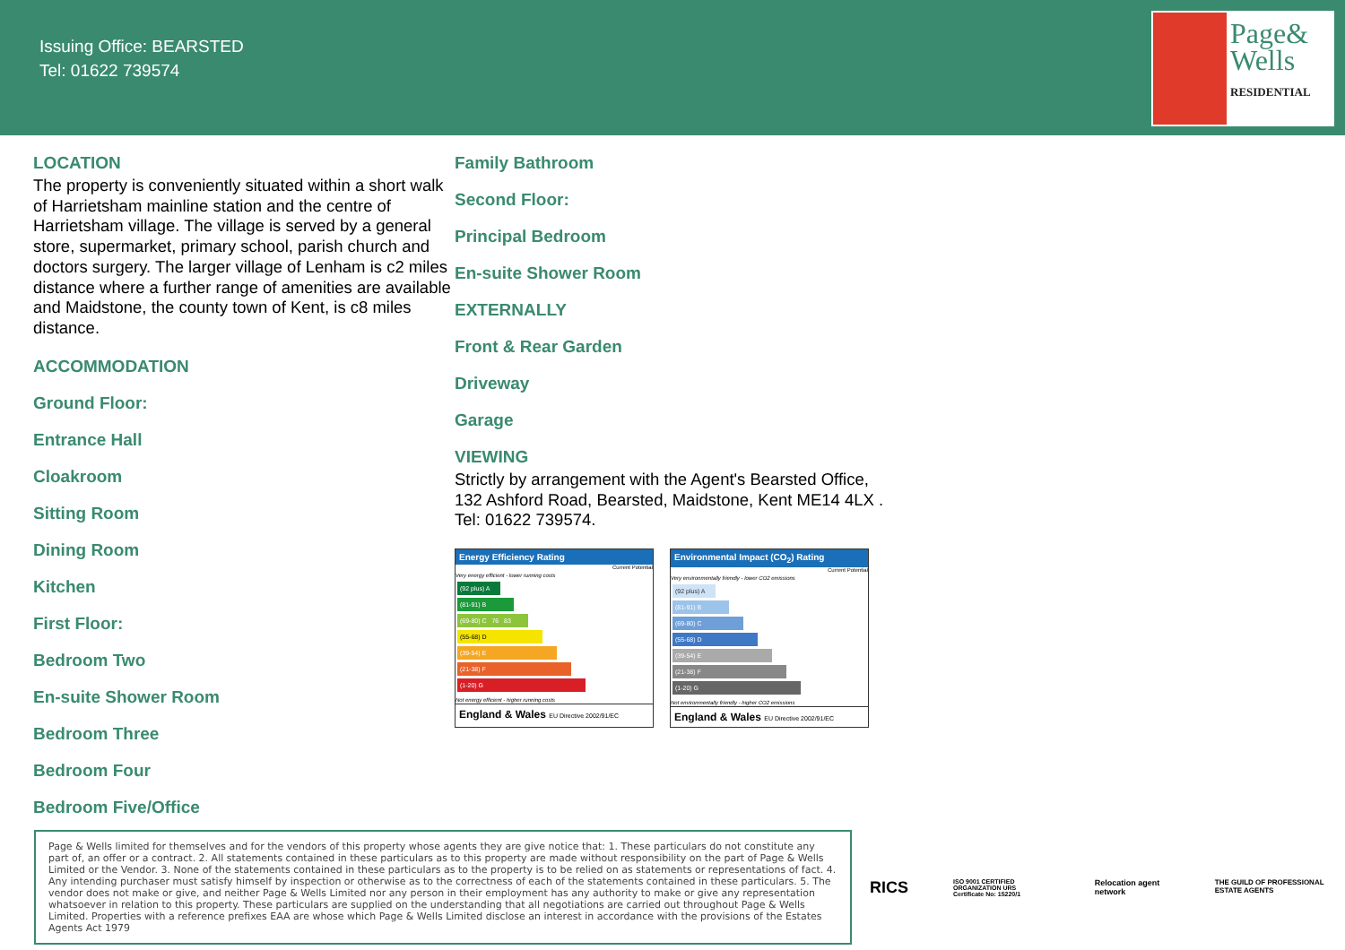Issuing Office: BEARSTED
Tel: 01622 739574
Page&
Wells
RESIDENTIAL
LOCATION
The property is conveniently situated within a short walk of Harrietsham mainline station and the centre of Harrietsham village. The village is served by a general store, supermarket, primary school, parish church and doctors surgery. The larger village of Lenham is c2 miles distance where a further range of amenities are available and Maidstone, the county town of Kent, is c8 miles distance.
ACCOMMODATION
Ground Floor:
Entrance Hall
Cloakroom
Sitting Room
Dining Room
Kitchen
First Floor:
Bedroom Two
En-suite Shower Room
Bedroom Three
Bedroom Four
Bedroom Five/Office
Family Bathroom
Second Floor:
Principal Bedroom
En-suite Shower Room
EXTERNALLY
Front & Rear Garden
Driveway
Garage
VIEWING
Strictly by arrangement with the Agent's Bearsted Office, 132 Ashford Road, Bearsted, Maidstone, Kent ME14 4LX . Tel: 01622 739574.
Energy Efficiency Rating
Current Potential
Very energy efficient - lower running costs
(92 plus) A
(81-91) B
(69-80) C 76 83
(55-68) D
(39-54) E
(21-38) F
(1-20) G
Not energy efficient - higher running costs
England & Wales EU Directive 2002/91/EC
Environmental Impact (CO<sub>2</sub>) Rating
Current Potential
Very environmentally friendly - lower CO2 emissions
(92 plus) A
(81-91) B
(69-80) C
(55-68) D
(39-54) E
(21-38) F
(1-20) G
Not environmentally friendly - higher CO2 emissions
England & Wales EU Directive 2002/91/EC
Page & Wells limited for themselves and for the vendors of this property whose agents they are give notice that: 1. These particulars do not constitute any part of, an offer or a contract. 2. All statements contained in these particulars as to this property are made without responsibility on the part of Page & Wells Limited or the Vendor. 3. None of the statements contained in these particulars as to the property is to be relied on as statements or representations of fact. 4. Any intending purchaser must satisfy himself by inspection or otherwise as to the correctness of each of the statements contained in these particulars. 5. The vendor does not make or give, and neither Page & Wells Limited nor any person in their employment has any authority to make or give any representation whatsoever in relation to this property. These particulars are supplied on the understanding that all negotiations are carried out throughout Page & Wells Limited. Properties with a reference prefixes EAA are whose which Page & Wells Limited disclose an interest in accordance with the provisions of the Estates Agents Act 1979
RICS ISO 9001 CERTIFIED ORGANIZATION URS
Certificate No: 15220/1 Relocation agent network THE GUILD OF PROFESSIONAL ESTATE AGENTS